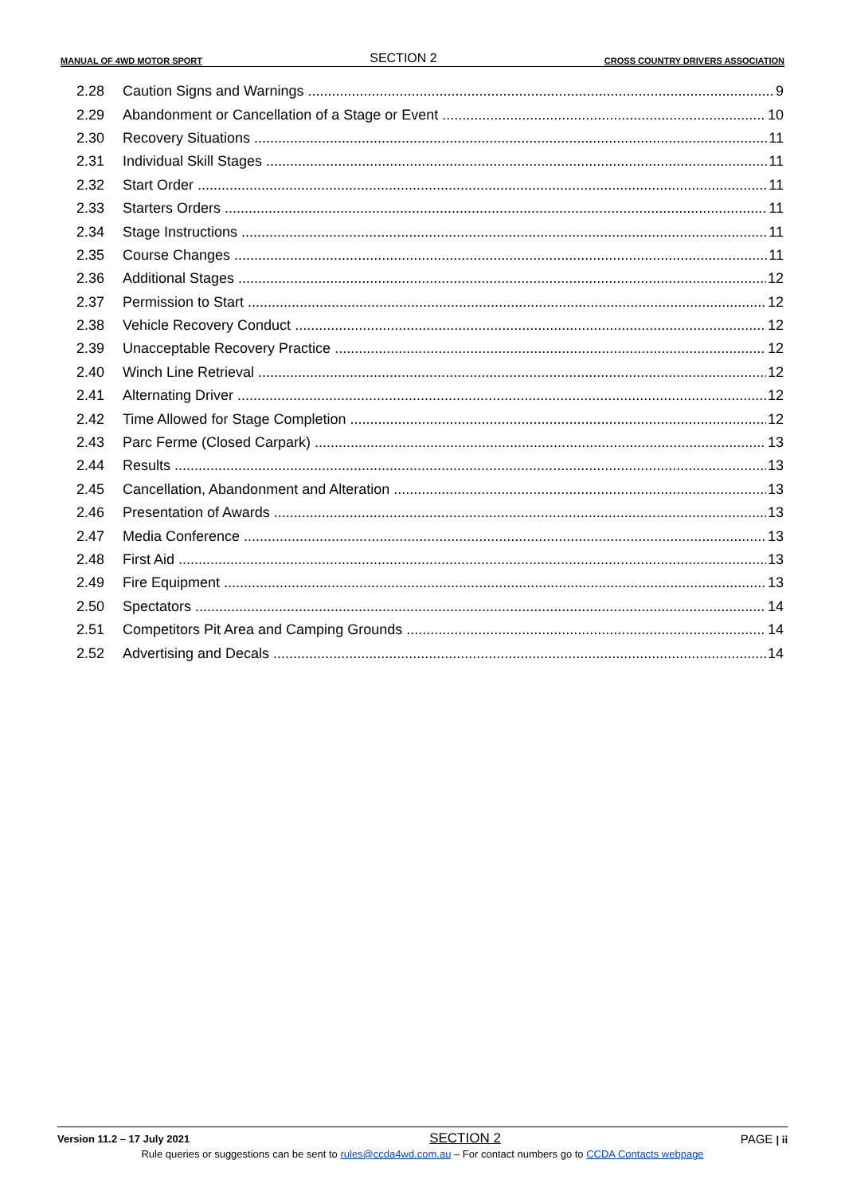MANUAL OF 4WD MOTOR SPORT SECTION 2 CROSS COUNTRY DRIVERS ASSOCIATION
2.28 Caution Signs and Warnings 9
2.29 Abandonment or Cancellation of a Stage or Event 10
2.30 Recovery Situations 11
2.31 Individual Skill Stages 11
2.32 Start Order 11
2.33 Starters Orders 11
2.34 Stage Instructions 11
2.35 Course Changes 11
2.36 Additional Stages 12
2.37 Permission to Start 12
2.38 Vehicle Recovery Conduct 12
2.39 Unacceptable Recovery Practice 12
2.40 Winch Line Retrieval 12
2.41 Alternating Driver 12
2.42 Time Allowed for Stage Completion 12
2.43 Parc Ferme (Closed Carpark) 13
2.44 Results 13
2.45 Cancellation, Abandonment and Alteration 13
2.46 Presentation of Awards 13
2.47 Media Conference 13
2.48 First Aid 13
2.49 Fire Equipment 13
2.50 Spectators 14
2.51 Competitors Pit Area and Camping Grounds 14
2.52 Advertising and Decals 14
Version 11.2 – 17 July 2021 SECTION 2 PAGE | ii
Rule queries or suggestions can be sent to rules@ccda4wd.com.au – For contact numbers go to CCDA Contacts webpage